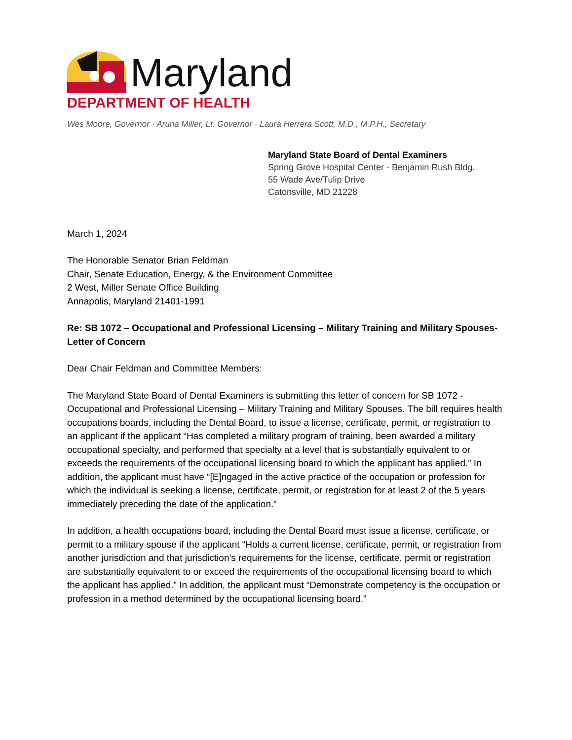Maryland
DEPARTMENT OF HEALTH
Wes Moore, Governor · Aruna Miller, Lt. Governor · Laura Herrera Scott, M.D., M.P.H., Secretary
Maryland State Board of Dental Examiners
Spring Grove Hospital Center - Benjamin Rush Bldg.
55 Wade Ave/Tulip Drive
Catonsville, MD 21228
March 1, 2024
The Honorable Senator Brian Feldman
Chair, Senate Education, Energy, & the Environment Committee
2 West, Miller Senate Office Building
Annapolis, Maryland 21401-1991
Re: SB 1072 – Occupational and Professional Licensing – Military Training and Military Spouses- Letter of Concern
Dear Chair Feldman and Committee Members:
The Maryland State Board of Dental Examiners is submitting this letter of concern for SB 1072 - Occupational and Professional Licensing – Military Training and Military Spouses. The bill requires health occupations boards, including the Dental Board, to issue a license, certificate, permit, or registration to an applicant if the applicant “Has completed a military program of training, been awarded a military occupational specialty, and performed that specialty at a level that is substantially equivalent to or exceeds the requirements of the occupational licensing board to which the applicant has applied.” In addition, the applicant must have “[E]ngaged in the active practice of the occupation or profession for which the individual is seeking a license, certificate, permit, or registration for at least 2 of the 5 years immediately preceding the date of the application.”
In addition, a health occupations board, including the Dental Board must issue a license, certificate, or permit to a military spouse if the applicant “Holds a current license, certificate, permit, or registration from another jurisdiction and that jurisdiction’s requirements for the license, certificate, permit or registration are substantially equivalent to or exceed the requirements of the occupational licensing board to which the applicant has applied.” In addition, the applicant must “Demonstrate competency is the occupation or profession in a method determined by the occupational licensing board.”